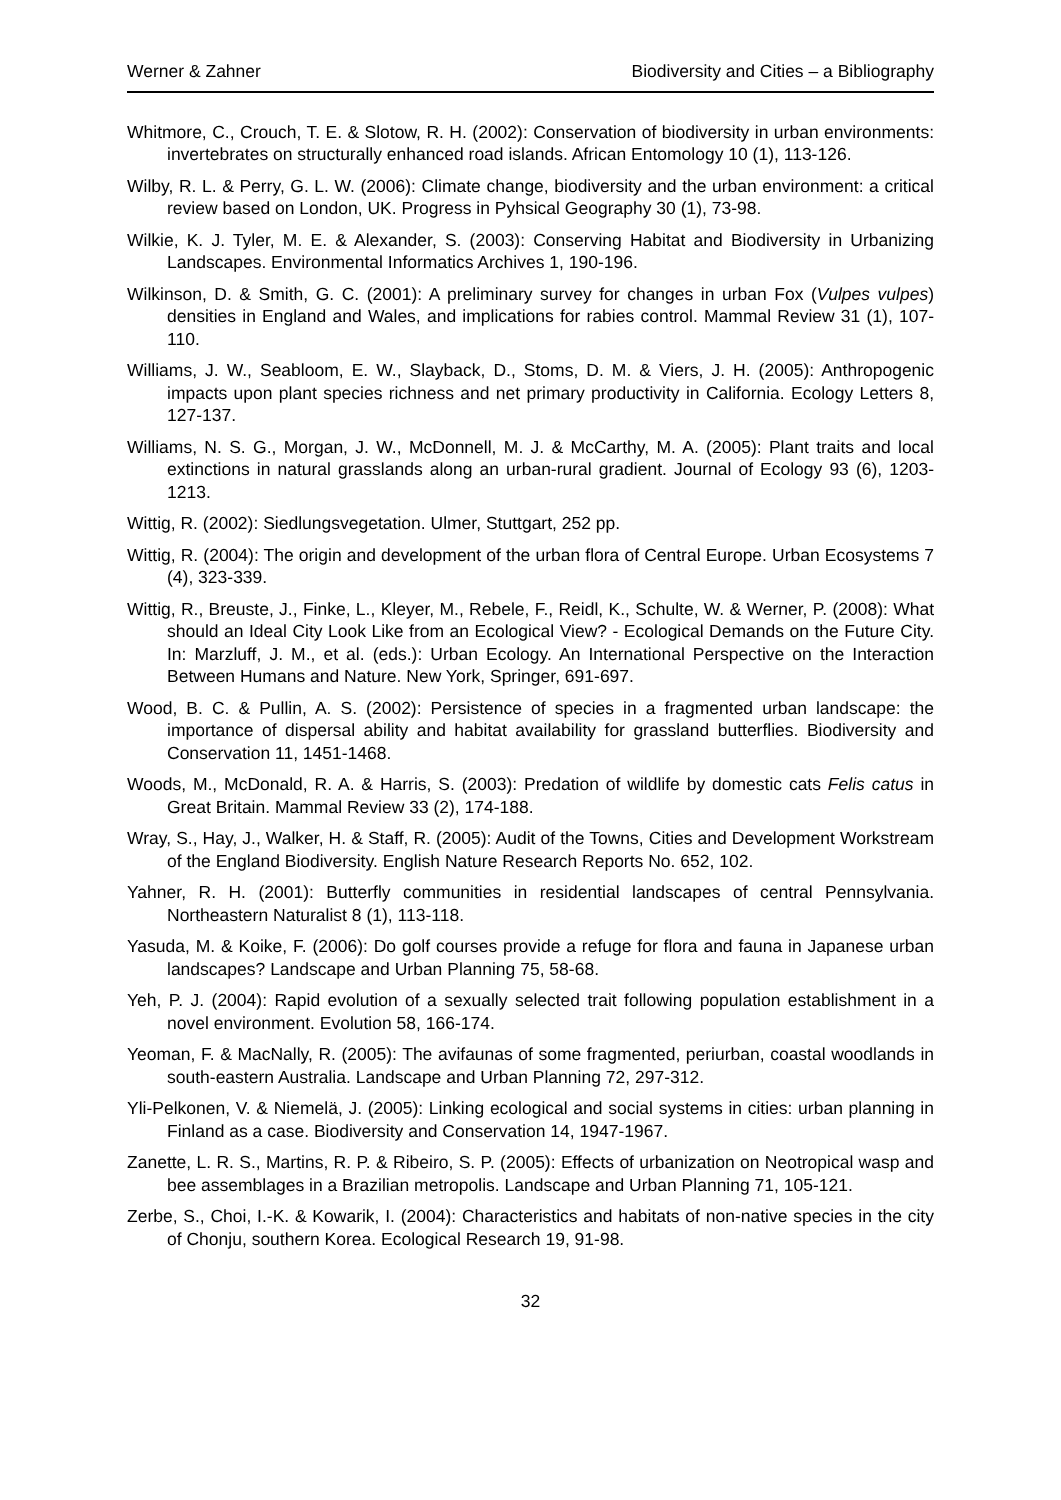Werner & Zahner Biodiversity and Cities – a Bibliography
Whitmore, C., Crouch, T. E. & Slotow, R. H. (2002): Conservation of biodiversity in urban environments: invertebrates on structurally enhanced road islands. African Entomology 10 (1), 113-126.
Wilby, R. L. & Perry, G. L. W. (2006): Climate change, biodiversity and the urban environment: a critical review based on London, UK. Progress in Pyhsical Geography 30 (1), 73-98.
Wilkie, K. J. Tyler, M. E. & Alexander, S. (2003): Conserving Habitat and Biodiversity in Urbanizing Landscapes. Environmental Informatics Archives 1, 190-196.
Wilkinson, D. & Smith, G. C. (2001): A preliminary survey for changes in urban Fox (Vulpes vulpes) densities in England and Wales, and implications for rabies control. Mammal Review 31 (1), 107-110.
Williams, J. W., Seabloom, E. W., Slayback, D., Stoms, D. M. & Viers, J. H. (2005): Anthropogenic impacts upon plant species richness and net primary productivity in California. Ecology Letters 8, 127-137.
Williams, N. S. G., Morgan, J. W., McDonnell, M. J. & McCarthy, M. A. (2005): Plant traits and local extinctions in natural grasslands along an urban-rural gradient. Journal of Ecology 93 (6), 1203-1213.
Wittig, R. (2002): Siedlungsvegetation. Ulmer, Stuttgart, 252 pp.
Wittig, R. (2004): The origin and development of the urban flora of Central Europe. Urban Ecosystems 7 (4), 323-339.
Wittig, R., Breuste, J., Finke, L., Kleyer, M., Rebele, F., Reidl, K., Schulte, W. & Werner, P. (2008): What should an Ideal City Look Like from an Ecological View? - Ecological Demands on the Future City. In: Marzluff, J. M., et al. (eds.): Urban Ecology. An International Perspective on the Interaction Between Humans and Nature. New York, Springer, 691-697.
Wood, B. C. & Pullin, A. S. (2002): Persistence of species in a fragmented urban landscape: the importance of dispersal ability and habitat availability for grassland butterflies. Biodiversity and Conservation 11, 1451-1468.
Woods, M., McDonald, R. A. & Harris, S. (2003): Predation of wildlife by domestic cats Felis catus in Great Britain. Mammal Review 33 (2), 174-188.
Wray, S., Hay, J., Walker, H. & Staff, R. (2005): Audit of the Towns, Cities and Development Workstream of the England Biodiversity. English Nature Research Reports No. 652, 102.
Yahner, R. H. (2001): Butterfly communities in residential landscapes of central Pennsylvania. Northeastern Naturalist 8 (1), 113-118.
Yasuda, M. & Koike, F. (2006): Do golf courses provide a refuge for flora and fauna in Japanese urban landscapes? Landscape and Urban Planning 75, 58-68.
Yeh, P. J. (2004): Rapid evolution of a sexually selected trait following population establishment in a novel environment. Evolution 58, 166-174.
Yeoman, F. & MacNally, R. (2005): The avifaunas of some fragmented, periurban, coastal woodlands in south-eastern Australia. Landscape and Urban Planning 72, 297-312.
Yli-Pelkonen, V. & Niemelä, J. (2005): Linking ecological and social systems in cities: urban planning in Finland as a case. Biodiversity and Conservation 14, 1947-1967.
Zanette, L. R. S., Martins, R. P. & Ribeiro, S. P. (2005): Effects of urbanization on Neotropical wasp and bee assemblages in a Brazilian metropolis. Landscape and Urban Planning 71, 105-121.
Zerbe, S., Choi, I.-K. & Kowarik, I. (2004): Characteristics and habitats of non-native species in the city of Chonju, southern Korea. Ecological Research 19, 91-98.
32